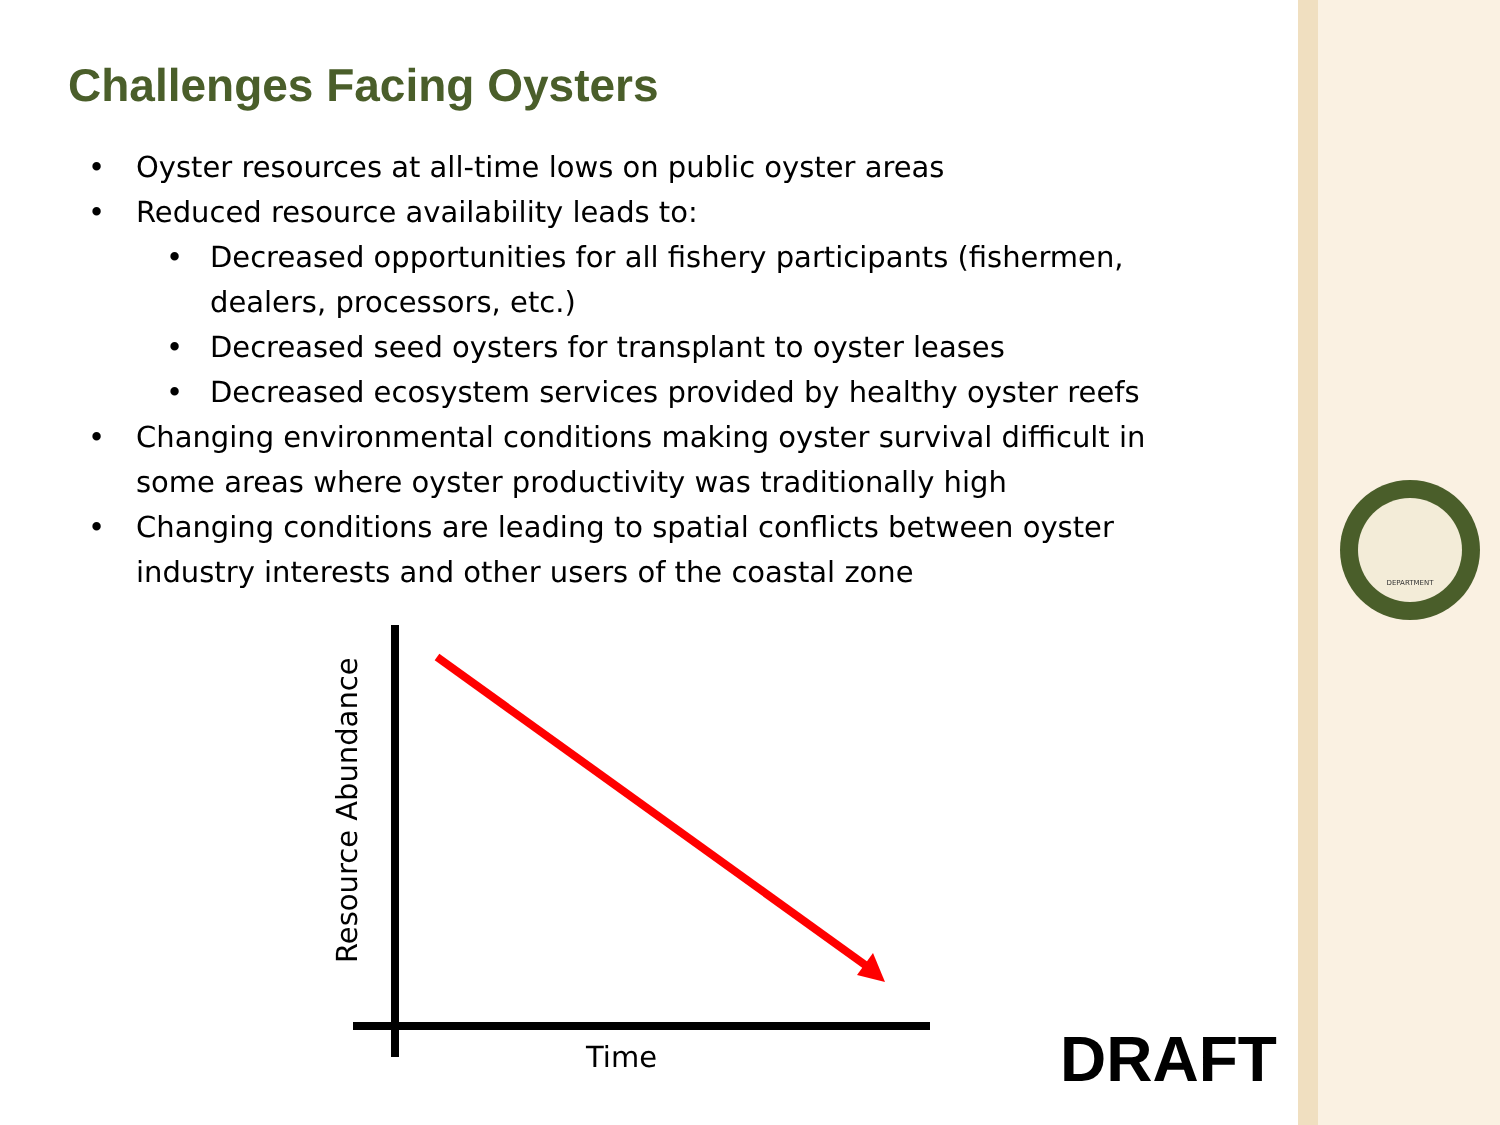Challenges Facing Oysters
• Oyster resources at all-time lows on public oyster areas
• Reduced resource availability leads to:
• Decreased opportunities for all fishery participants (fishermen, dealers, processors, etc.)
• Decreased seed oysters for transplant to oyster leases
• Decreased ecosystem services provided by healthy oyster reefs
• Changing environmental conditions making oyster survival difficult in some areas where oyster productivity was traditionally high
• Changing conditions are leading to spatial conflicts between oyster industry interests and other users of the coastal zone
DEPARTMENT
Resource Abundance
Time DRAFT